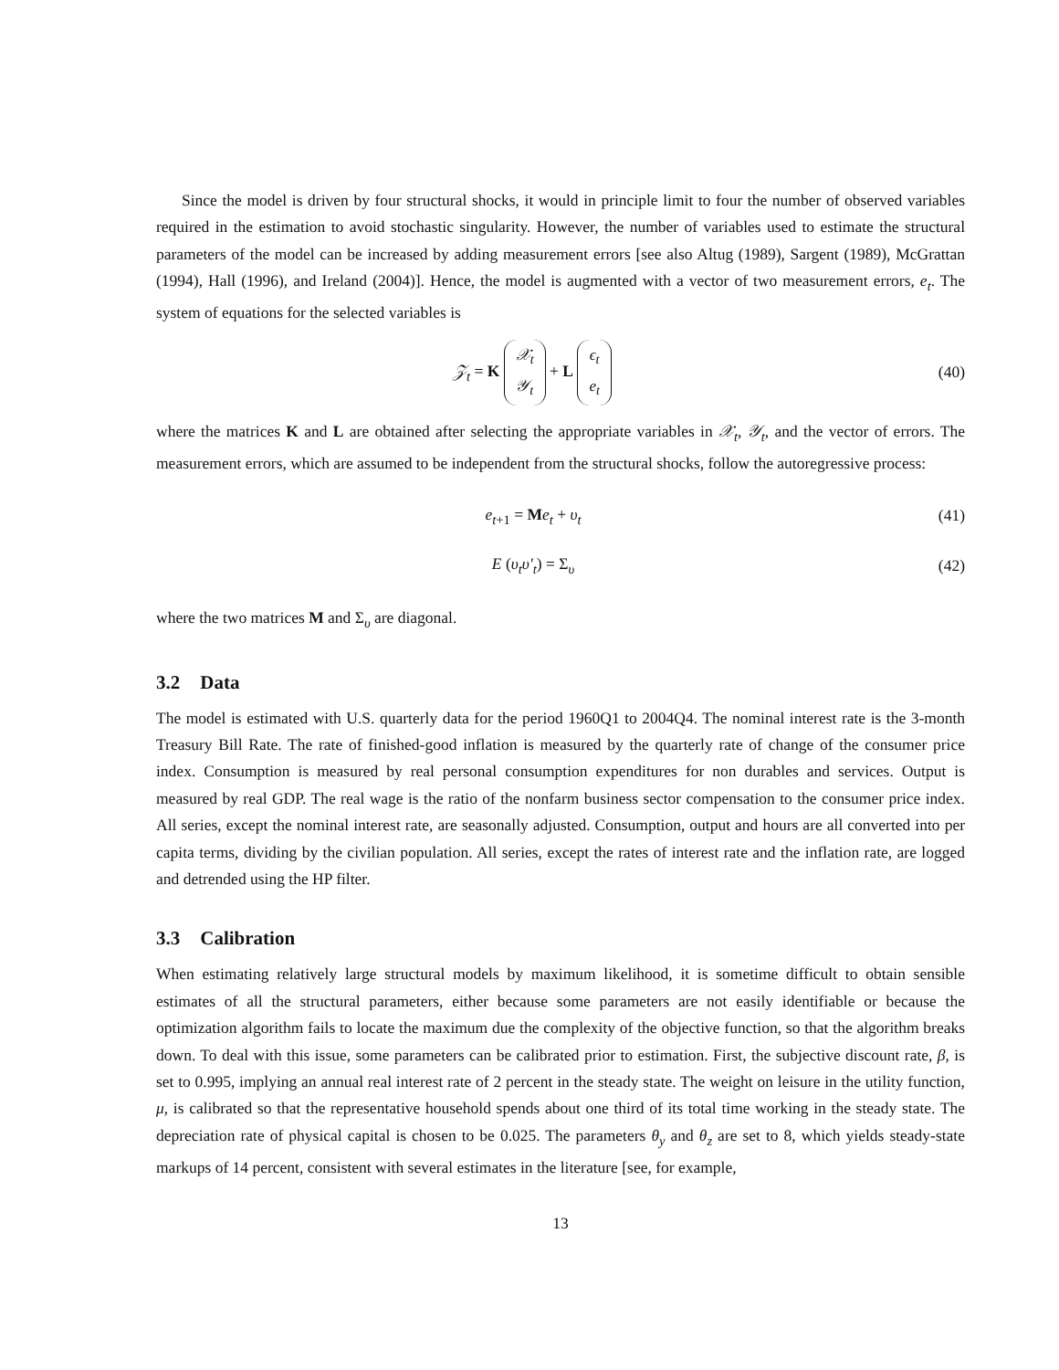Since the model is driven by four structural shocks, it would in principle limit to four the number of observed variables required in the estimation to avoid stochastic singularity. However, the number of variables used to estimate the structural parameters of the model can be increased by adding measurement errors [see also Altug (1989), Sargent (1989), McGrattan (1994), Hall (1996), and Ireland (2004)]. Hence, the model is augmented with a vector of two measurement errors, e<sub>t</sub>. The system of equations for the selected variables is
𝒵<sub>t</sub> = K 𝒳<sub>t</sub> 𝒴<sub>t</sub> + L ϵ<sub>t</sub> e<sub>t</sub>
(40)
where the matrices K and L are obtained after selecting the appropriate variables in 𝒳<sub>t</sub>, 𝒴<sub>t</sub>, and the vector of errors. The measurement errors, which are assumed to be independent from the structural shocks, follow the autoregressive process:
e<sub>t+1</sub> = Me<sub>t</sub> + υ<sub>t</sub> (41)
E (υ<sub>t</sub>υ′<sub>t</sub>) = Σ<sub>υ</sub> (42)
where the two matrices M and Σ<sub>υ</sub> are diagonal.
3.2 Data
The model is estimated with U.S. quarterly data for the period 1960Q1 to 2004Q4. The nominal interest rate is the 3-month Treasury Bill Rate. The rate of finished-good inflation is measured by the quarterly rate of change of the consumer price index. Consumption is measured by real personal consumption expenditures for non durables and services. Output is measured by real GDP. The real wage is the ratio of the nonfarm business sector compensation to the consumer price index. All series, except the nominal interest rate, are seasonally adjusted. Consumption, output and hours are all converted into per capita terms, dividing by the civilian population. All series, except the rates of interest rate and the inflation rate, are logged and detrended using the HP filter.
3.3 Calibration
When estimating relatively large structural models by maximum likelihood, it is sometime difficult to obtain sensible estimates of all the structural parameters, either because some parameters are not easily identifiable or because the optimization algorithm fails to locate the maximum due the complexity of the objective function, so that the algorithm breaks down. To deal with this issue, some parameters can be calibrated prior to estimation. First, the subjective discount rate, β, is set to 0.995, implying an annual real interest rate of 2 percent in the steady state. The weight on leisure in the utility function, μ, is calibrated so that the representative household spends about one third of its total time working in the steady state. The depreciation rate of physical capital is chosen to be 0.025. The parameters θ<sub>y</sub> and θ<sub>z</sub> are set to 8, which yields steady-state markups of 14 percent, consistent with several estimates in the literature [see, for example,
13